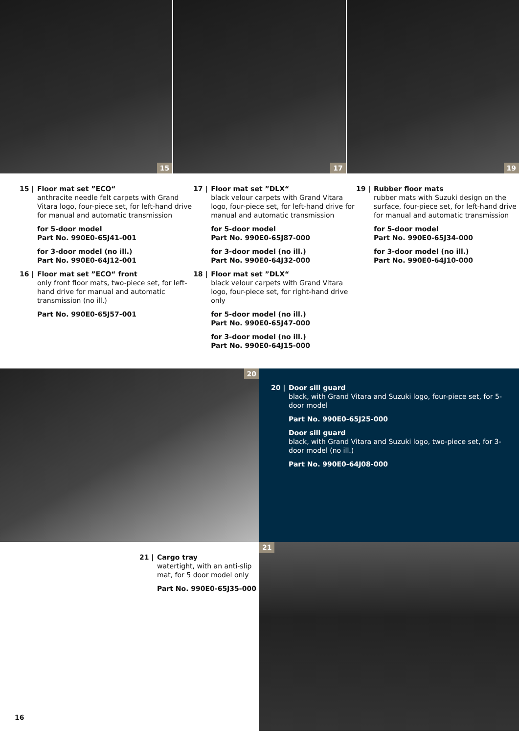15
17
19
15 | Floor mat set ”ECO“anthracite needle felt carpets with Grand Vitara logo, four-piece set, for left-hand drive for manual and automatic transmission
for 5-door model
Part No. 990E0-65J41-001
for 3-door model (no ill.)
Part No. 990E0-64J12-001
16 | Floor mat set ”ECO“ front
only front floor mats, two-piece set, for left-hand drive for manual and automatic transmission (no ill.)
Part No. 990E0-65J57-001
17 | Floor mat set ”DLX“black velour carpets with Grand Vitara logo, four-piece set, for left-hand drive for manual and automatic transmission
for 5-door model
Part No. 990E0-65J87-000
for 3-door model (no ill.)
Part No. 990E0-64J32-000
18 | Floor mat set ”DLX“black velour carpets with Grand Vitara logo, four-piece set, for right-hand drive only
for 5-door model (no ill.)
Part No. 990E0-65J47-000
for 3-door model (no ill.)
Part No. 990E0-64J15-000
19 | Rubber floor mats
rubber mats with Suzuki design on the surface, four-piece set, for left-hand drive for manual and automatic transmission
for 5-door model
Part No. 990E0-65J34-000
for 3-door model (no ill.)
Part No. 990E0-64J10-000
20
20 | Door sill guard
black, with Grand Vitara and Suzuki logo, four-piece set, for 5-door model
Part No. 990E0-65J25-000
Door sill guard
black, with Grand Vitara and Suzuki logo, two-piece set, for 3-door model (no ill.)
Part No. 990E0-64J08-000
21 | Cargo tray
watertight, with an anti-slip mat, for 5 door model only
Part No. 990E0-65J35-000
21
16